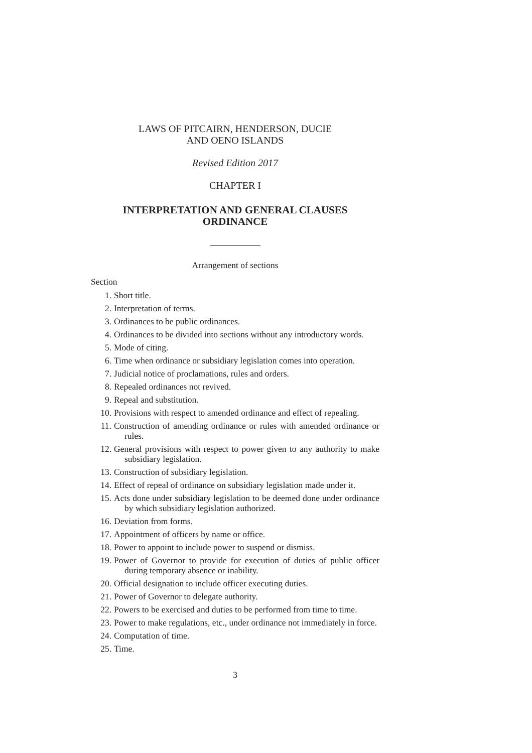LAWS OF PITCAIRN, HENDERSON, DUCIE
AND OENO ISLANDS
Revised Edition 2017
CHAPTER I
INTERPRETATION AND GENERAL CLAUSES
ORDINANCE
Arrangement of sections
Section
1. Short title.
2. Interpretation of terms.
3. Ordinances to be public ordinances.
4. Ordinances to be divided into sections without any introductory words.
5. Mode of citing.
6. Time when ordinance or subsidiary legislation comes into operation.
7. Judicial notice of proclamations, rules and orders.
8. Repealed ordinances not revived.
9. Repeal and substitution.
10. Provisions with respect to amended ordinance and effect of repealing.
11. Construction of amending ordinance or rules with amended ordinance or rules.
12. General provisions with respect to power given to any authority to make subsidiary legislation.
13. Construction of subsidiary legislation.
14. Effect of repeal of ordinance on subsidiary legislation made under it.
15. Acts done under subsidiary legislation to be deemed done under ordinance by which subsidiary legislation authorized.
16. Deviation from forms.
17. Appointment of officers by name or office.
18. Power to appoint to include power to suspend or dismiss.
19. Power of Governor to provide for execution of duties of public officer during temporary absence or inability.
20. Official designation to include officer executing duties.
21. Power of Governor to delegate authority.
22. Powers to be exercised and duties to be performed from time to time.
23. Power to make regulations, etc., under ordinance not immediately in force.
24. Computation of time.
25. Time.
3